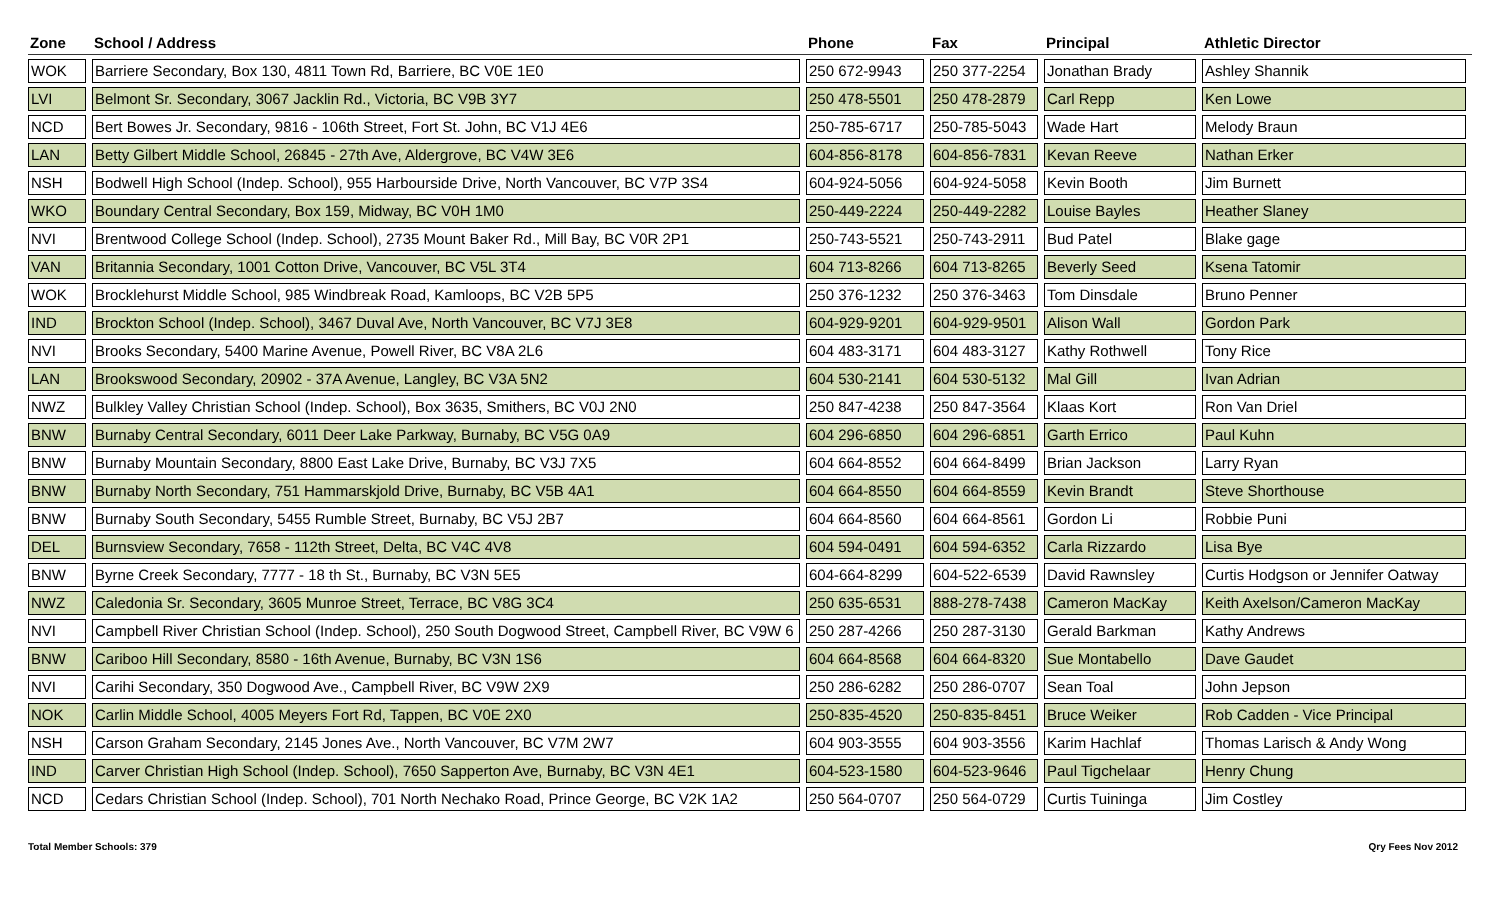| Zone | School / Address | Phone | Fax | Principal | Athletic Director |
| --- | --- | --- | --- | --- | --- |
| WOK | Barriere Secondary, Box 130, 4811 Town Rd, Barriere, BC V0E 1E0 | 250 672-9943 | 250 377-2254 | Jonathan Brady | Ashley Shannik |
| LVI | Belmont Sr. Secondary, 3067 Jacklin Rd., Victoria, BC V9B 3Y7 | 250 478-5501 | 250 478-2879 | Carl Repp | Ken Lowe |
| NCD | Bert Bowes Jr. Secondary, 9816 - 106th Street, Fort St. John, BC V1J 4E6 | 250-785-6717 | 250-785-5043 | Wade Hart | Melody Braun |
| LAN | Betty Gilbert Middle School, 26845 - 27th Ave, Aldergrove, BC V4W 3E6 | 604-856-8178 | 604-856-7831 | Kevan Reeve | Nathan Erker |
| NSH | Bodwell High School (Indep. School), 955 Harbourside Drive, North Vancouver, BC V7P 3S4 | 604-924-5056 | 604-924-5058 | Kevin Booth | Jim Burnett |
| WKO | Boundary Central Secondary, Box 159, Midway, BC V0H 1M0 | 250-449-2224 | 250-449-2282 | Louise Bayles | Heather Slaney |
| NVI | Brentwood College School (Indep. School), 2735 Mount Baker Rd., Mill Bay, BC V0R 2P1 | 250-743-5521 | 250-743-2911 | Bud Patel | Blake gage |
| VAN | Britannia Secondary, 1001 Cotton Drive, Vancouver, BC V5L 3T4 | 604 713-8266 | 604 713-8265 | Beverly Seed | Ksena Tatomir |
| WOK | Brocklehurst Middle School, 985 Windbreak Road, Kamloops, BC V2B 5P5 | 250 376-1232 | 250 376-3463 | Tom Dinsdale | Bruno Penner |
| IND | Brockton School (Indep. School), 3467 Duval Ave, North Vancouver, BC V7J 3E8 | 604-929-9201 | 604-929-9501 | Alison Wall | Gordon Park |
| NVI | Brooks Secondary, 5400 Marine Avenue, Powell River, BC V8A 2L6 | 604 483-3171 | 604 483-3127 | Kathy Rothwell | Tony Rice |
| LAN | Brookswood Secondary, 20902 - 37A Avenue, Langley, BC V3A 5N2 | 604 530-2141 | 604 530-5132 | Mal Gill | Ivan Adrian |
| NWZ | Bulkley Valley Christian School (Indep. School), Box 3635, Smithers, BC V0J 2N0 | 250 847-4238 | 250 847-3564 | Klaas Kort | Ron Van Driel |
| BNW | Burnaby Central Secondary, 6011 Deer Lake Parkway, Burnaby, BC V5G 0A9 | 604 296-6850 | 604 296-6851 | Garth Errico | Paul Kuhn |
| BNW | Burnaby Mountain Secondary, 8800 East Lake Drive, Burnaby, BC V3J 7X5 | 604 664-8552 | 604 664-8499 | Brian Jackson | Larry Ryan |
| BNW | Burnaby North Secondary, 751 Hammarskjold Drive, Burnaby, BC V5B 4A1 | 604 664-8550 | 604 664-8559 | Kevin Brandt | Steve Shorthouse |
| BNW | Burnaby South Secondary, 5455 Rumble Street, Burnaby, BC V5J 2B7 | 604 664-8560 | 604 664-8561 | Gordon Li | Robbie Puni |
| DEL | Burnsview Secondary, 7658 - 112th Street, Delta, BC V4C 4V8 | 604 594-0491 | 604 594-6352 | Carla Rizzardo | Lisa Bye |
| BNW | Byrne Creek Secondary, 7777 - 18 th St., Burnaby, BC V3N 5E5 | 604-664-8299 | 604-522-6539 | David Rawnsley | Curtis Hodgson or Jennifer Oatway |
| NWZ | Caledonia Sr. Secondary, 3605 Munroe Street, Terrace, BC V8G 3C4 | 250 635-6531 | 888-278-7438 | Cameron MacKay | Keith Axelson/Cameron MacKay |
| NVI | Campbell River Christian School (Indep. School), 250 South Dogwood Street, Campbell River, BC V9W 6 | 250 287-4266 | 250 287-3130 | Gerald Barkman | Kathy Andrews |
| BNW | Cariboo Hill Secondary, 8580 - 16th Avenue, Burnaby, BC V3N 1S6 | 604 664-8568 | 604 664-8320 | Sue Montabello | Dave Gaudet |
| NVI | Carihi Secondary, 350 Dogwood Ave., Campbell River, BC V9W 2X9 | 250 286-6282 | 250 286-0707 | Sean Toal | John Jepson |
| NOK | Carlin Middle School, 4005 Meyers Fort Rd, Tappen, BC V0E 2X0 | 250-835-4520 | 250-835-8451 | Bruce Weiker | Rob Cadden - Vice Principal |
| NSH | Carson Graham Secondary, 2145 Jones Ave., North Vancouver, BC V7M 2W7 | 604 903-3555 | 604 903-3556 | Karim Hachlaf | Thomas Larisch & Andy Wong |
| IND | Carver Christian High School (Indep. School), 7650 Sapperton Ave, Burnaby, BC V3N 4E1 | 604-523-1580 | 604-523-9646 | Paul Tigchelaar | Henry Chung |
| NCD | Cedars Christian School (Indep. School), 701 North Nechako Road, Prince George, BC V2K 1A2 | 250 564-0707 | 250 564-0729 | Curtis Tuininga | Jim Costley |
Total Member Schools: 379 Qry Fees Nov 2012